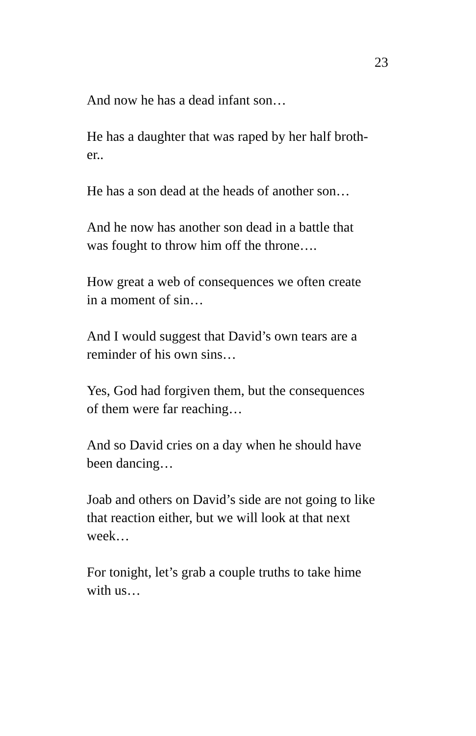23
And now he has a dead infant son…
He has a daughter that was raped by her half broth-
er..
He has a son dead at the heads of another son…
And he now has another son dead in a battle that
was fought to throw him off the throne….
How great a web of consequences we often create
in a moment of sin…
And I would suggest that David’s own tears are a
reminder of his own sins…
Yes, God had forgiven them, but the consequences
of them were far reaching…
And so David cries on a day when he should have
been dancing…
Joab and others on David’s side are not going to like
that reaction either, but we will look at that next
week…
For tonight, let’s grab a couple truths to take hime
with us…